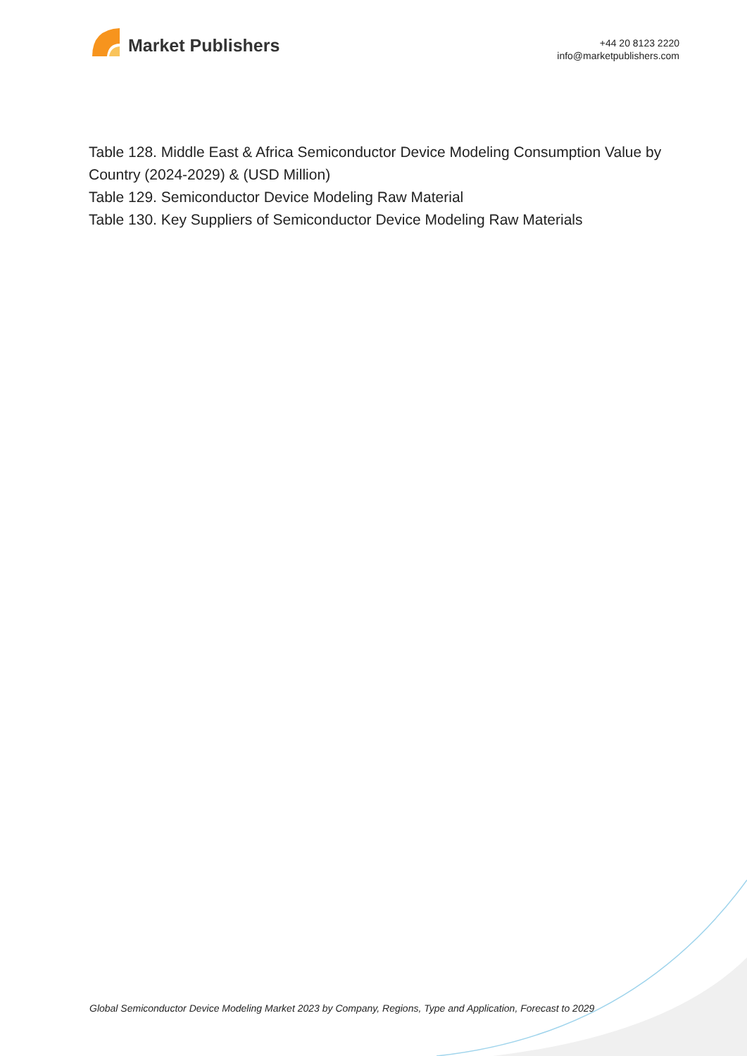Market Publishers
+44 20 8123 2220
info@marketpublishers.com
Table 128. Middle East & Africa Semiconductor Device Modeling Consumption Value by Country (2024-2029) & (USD Million)
Table 129. Semiconductor Device Modeling Raw Material
Table 130. Key Suppliers of Semiconductor Device Modeling Raw Materials
Global Semiconductor Device Modeling Market 2023 by Company, Regions, Type and Application, Forecast to 2029